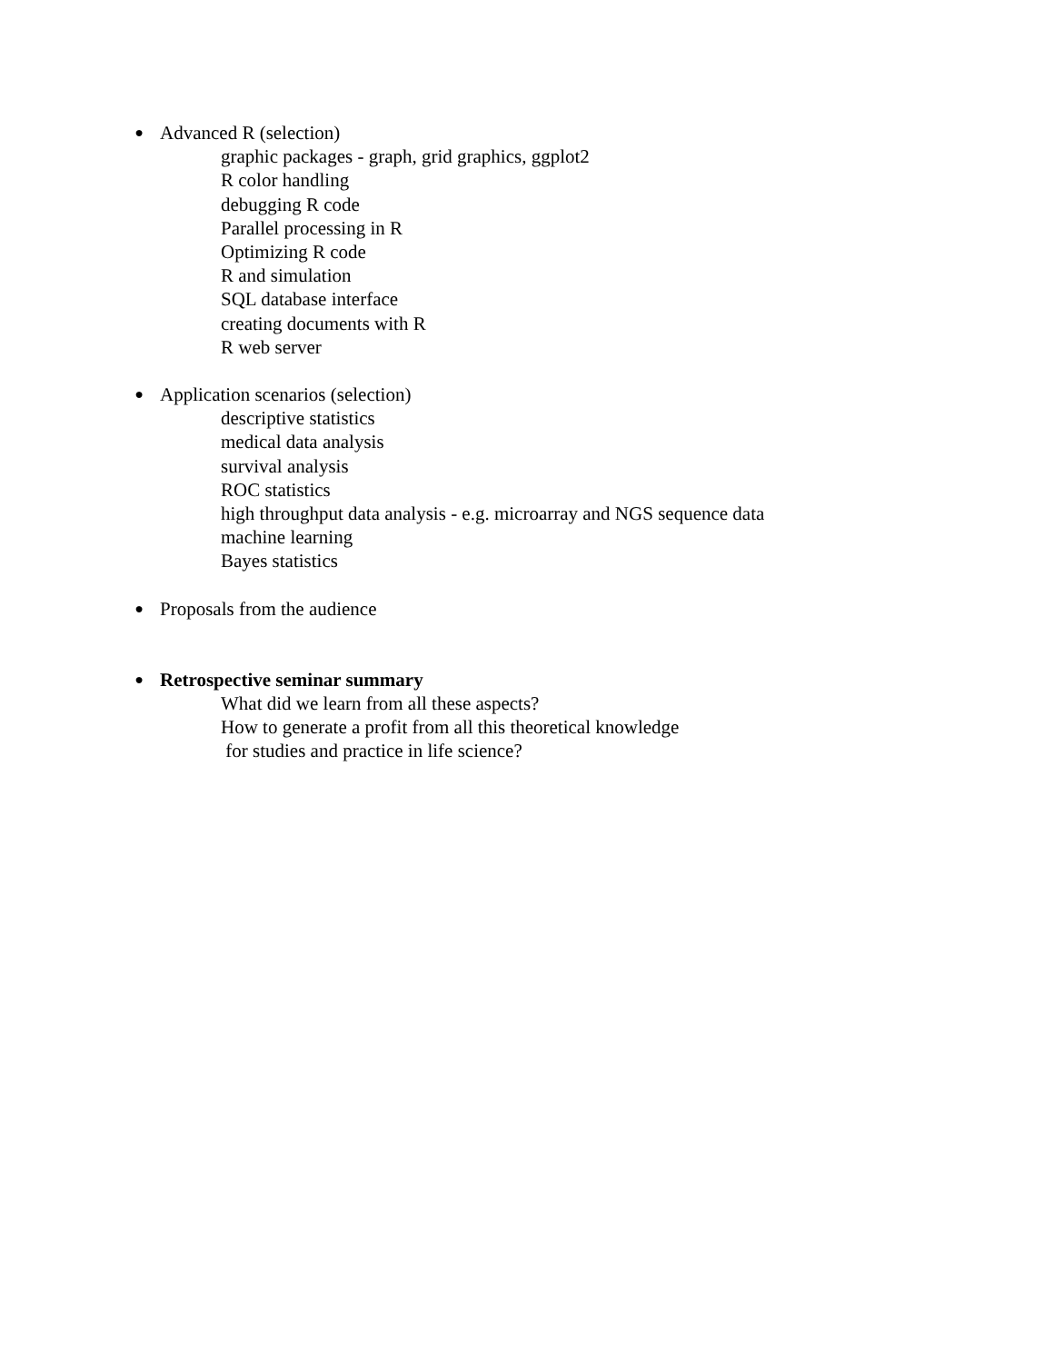● Advanced R (selection)
graphic packages - graph, grid graphics, ggplot2
R color handling
debugging R code
Parallel processing in R
Optimizing R code
R and simulation
SQL database interface
creating documents with R
R web server
● Application scenarios (selection)
descriptive statistics
medical data analysis
survival analysis
ROC statistics
high throughput data analysis - e.g. microarray and NGS sequence data
machine learning
Bayes statistics
● Proposals from the audience
● Retrospective seminar summary
What did we learn from all these aspects?
How to generate a profit from all this theoretical knowledge
for studies and practice in life science?